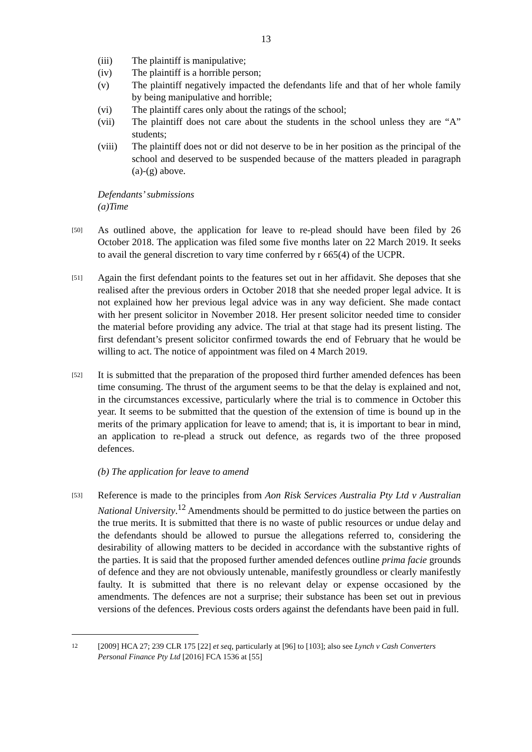13
(iii) The plaintiff is manipulative;
(iv) The plaintiff is a horrible person;
(v) The plaintiff negatively impacted the defendants life and that of her whole family by being manipulative and horrible;
(vi) The plaintiff cares only about the ratings of the school;
(vii) The plaintiff does not care about the students in the school unless they are “A” students;
(viii)
The plaintiff does not or did not deserve to be in her position as the principal of the school and deserved to be suspended because of the matters pleaded in paragraph (a)-(g) above.
Defendants’ submissions
(a)Time
[50]
As outlined above, the application for leave to re-plead should have been filed by 26 October 2018. The application was filed some five months later on 22 March 2019. It seeks to avail the general discretion to vary time conferred by r 665(4) of the UCPR.
[51]
Again the first defendant points to the features set out in her affidavit. She deposes that she realised after the previous orders in October 2018 that she needed proper legal advice. It is not explained how her previous legal advice was in any way deficient. She made contact with her present solicitor in November 2018. Her present solicitor needed time to consider the material before providing any advice. The trial at that stage had its present listing. The first defendant’s present solicitor confirmed towards the end of February that he would be willing to act. The notice of appointment was filed on 4 March 2019.
[52]
It is submitted that the preparation of the proposed third further amended defences has been time consuming. The thrust of the argument seems to be that the delay is explained and not, in the circumstances excessive, particularly where the trial is to commence in October this year. It seems to be submitted that the question of the extension of time is bound up in the merits of the primary application for leave to amend; that is, it is important to bear in mind, an application to re-plead a struck out defence, as regards two of the three proposed defences.
(b) The application for leave to amend
[53]
Reference is made to the principles from Aon Risk Services Australia Pty Ltd v Australian National University.<sup>12</sup> Amendments should be permitted to do justice between the parties on the true merits. It is submitted that there is no waste of public resources or undue delay and the defendants should be allowed to pursue the allegations referred to, considering the desirability of allowing matters to be decided in accordance with the substantive rights of the parties. It is said that the proposed further amended defences outline prima facie grounds of defence and they are not obviously untenable, manifestly groundless or clearly manifestly faulty. It is submitted that there is no relevant delay or expense occasioned by the amendments. The defences are not a surprise; their substance has been set out in previous versions of the defences. Previous costs orders against the defendants have been paid in full.
12
[2009] HCA 27; 239 CLR 175 [22] et seq, particularly at [96] to [103]; also see Lynch v Cash Converters Personal Finance Pty Ltd [2016] FCA 1536 at [55]